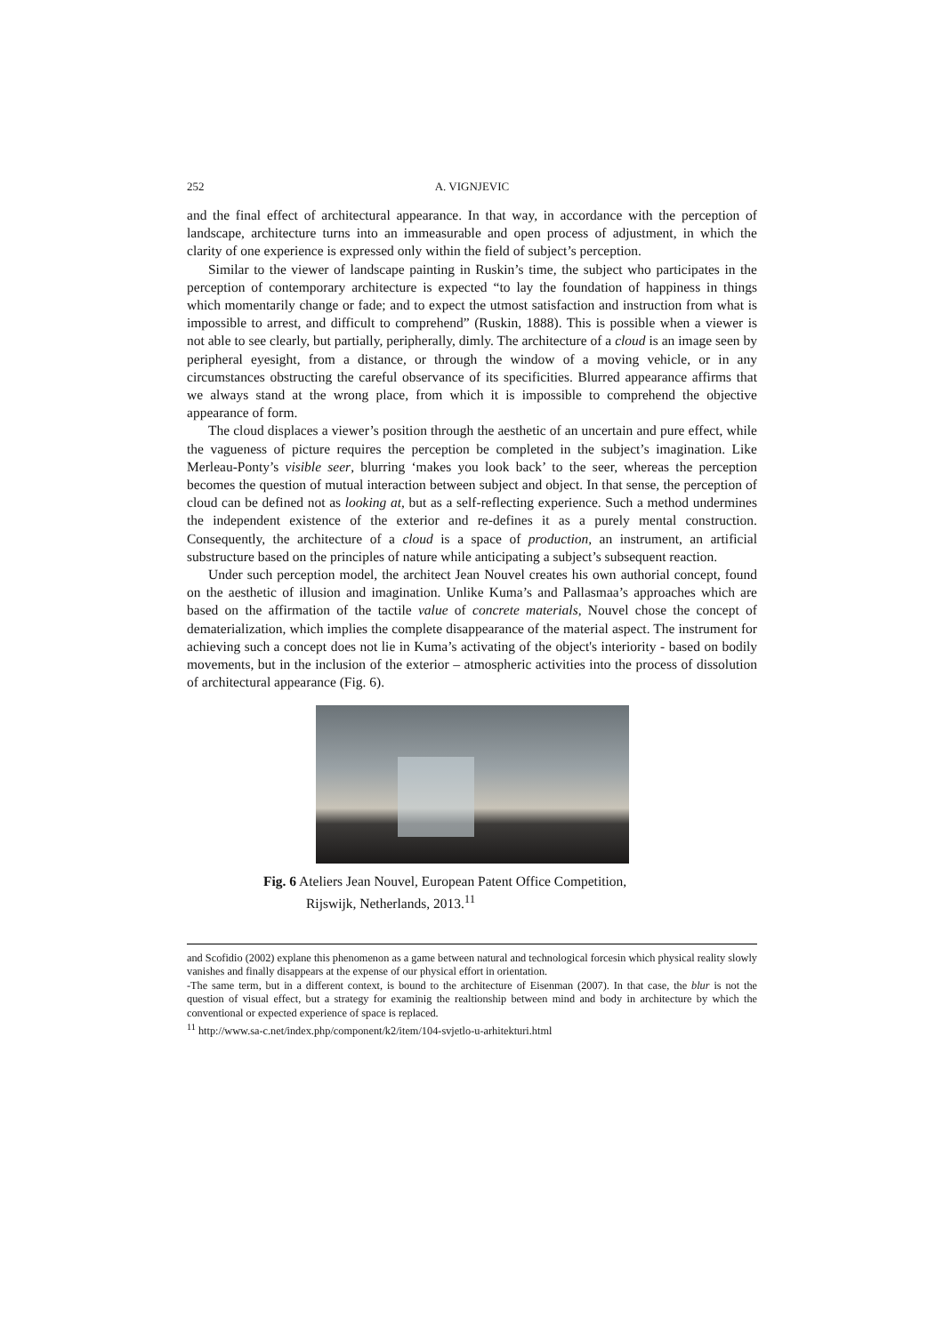252 A. VIGNJEVIC
and the final effect of architectural appearance. In that way, in accordance with the perception of landscape, architecture turns into an immeasurable and open process of adjustment, in which the clarity of one experience is expressed only within the field of subject’s perception.
Similar to the viewer of landscape painting in Ruskin’s time, the subject who participates in the perception of contemporary architecture is expected “to lay the foundation of happiness in things which momentarily change or fade; and to expect the utmost satisfaction and instruction from what is impossible to arrest, and difficult to comprehend” (Ruskin, 1888). This is possible when a viewer is not able to see clearly, but partially, peripherally, dimly. The architecture of a cloud is an image seen by peripheral eyesight, from a distance, or through the window of a moving vehicle, or in any circumstances obstructing the careful observance of its specificities. Blurred appearance affirms that we always stand at the wrong place, from which it is impossible to comprehend the objective appearance of form.
The cloud displaces a viewer’s position through the aesthetic of an uncertain and pure effect, while the vagueness of picture requires the perception be completed in the subject’s imagination. Like Merleau-Ponty’s visible seer, blurring ‘makes you look back’ to the seer, whereas the perception becomes the question of mutual interaction between subject and object. In that sense, the perception of cloud can be defined not as looking at, but as a self-reflecting experience. Such a method undermines the independent existence of the exterior and re-defines it as a purely mental construction. Consequently, the architecture of a cloud is a space of production, an instrument, an artificial substructure based on the principles of nature while anticipating a subject’s subsequent reaction.
Under such perception model, the architect Jean Nouvel creates his own authorial concept, found on the aesthetic of illusion and imagination. Unlike Kuma’s and Pallasmaa’s approaches which are based on the affirmation of the tactile value of concrete materials, Nouvel chose the concept of dematerialization, which implies the complete disappearance of the material aspect. The instrument for achieving such a concept does not lie in Kuma’s activating of the object's interiority - based on bodily movements, but in the inclusion of the exterior – atmospheric activities into the process of dissolution of architectural appearance (Fig. 6).
Fig. 6 Ateliers Jean Nouvel, European Patent Office Competition,
Rijswijk, Netherlands, 2013.<sup>11</sup>
and Scofidio (2002) explane this phenomenon as a game between natural and technological forcesin which physical reality slowly vanishes and finally disappears at the expense of our physical effort in orientation.
-The same term, but in a different context, is bound to the architecture of Eisenman (2007). In that case, the blur is not the question of visual effect, but a strategy for examinig the realtionship between mind and body in architecture by which the conventional or expected experience of space is replaced.
<sup>11</sup> http://www.sa-c.net/index.php/component/k2/item/104-svjetlo-u-arhitekturi.html